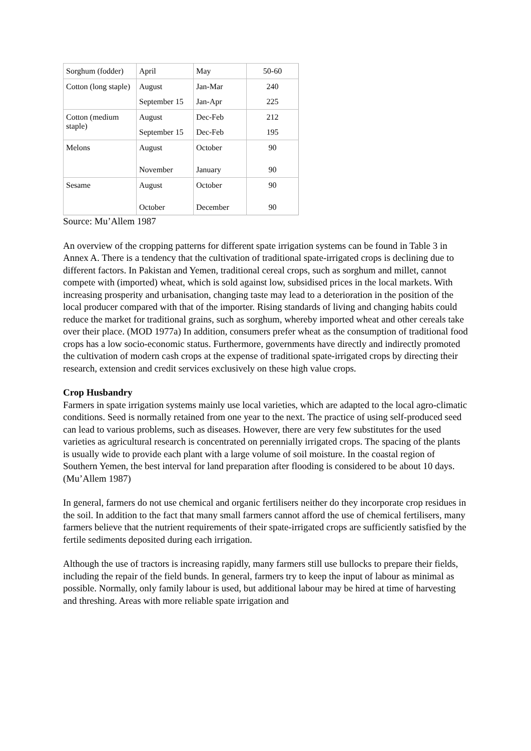| Sorghum (fodder) | April | May | 50-60 |
| Cotton (long staple) | August | Jan-Mar | 240 |
| | September 15 | Jan-Apr | 225 |
| Cotton (medium staple) | August | Dec-Feb | 212 |
| | September 15 | Dec-Feb | 195 |
| Melons | August | October | 90 |
| | November | January | 90 |
| Sesame | August | October | 90 |
| | October | December | 90 |
Source: Mu’Allem 1987
An overview of the cropping patterns for different spate irrigation systems can be found in Table 3 in Annex A. There is a tendency that the cultivation of traditional spate-irrigated crops is declining due to different factors. In Pakistan and Yemen, traditional cereal crops, such as sorghum and millet, cannot compete with (imported) wheat, which is sold against low, subsidised prices in the local markets. With increasing prosperity and urbanisation, changing taste may lead to a deterioration in the position of the local producer compared with that of the importer. Rising standards of living and changing habits could reduce the market for traditional grains, such as sorghum, whereby imported wheat and other cereals take over their place. (MOD 1977a) In addition, consumers prefer wheat as the consumption of traditional food crops has a low socio-economic status. Furthermore, governments have directly and indirectly promoted the cultivation of modern cash crops at the expense of traditional spate-irrigated crops by directing their research, extension and credit services exclusively on these high value crops.
Crop Husbandry
Farmers in spate irrigation systems mainly use local varieties, which are adapted to the local agro-climatic conditions. Seed is normally retained from one year to the next. The practice of using self-produced seed can lead to various problems, such as diseases. However, there are very few substitutes for the used varieties as agricultural research is concentrated on perennially irrigated crops. The spacing of the plants is usually wide to provide each plant with a large volume of soil moisture. In the coastal region of Southern Yemen, the best interval for land preparation after flooding is considered to be about 10 days. (Mu’Allem 1987)
In general, farmers do not use chemical and organic fertilisers neither do they incorporate crop residues in the soil. In addition to the fact that many small farmers cannot afford the use of chemical fertilisers, many farmers believe that the nutrient requirements of their spate-irrigated crops are sufficiently satisfied by the fertile sediments deposited during each irrigation.
Although the use of tractors is increasing rapidly, many farmers still use bullocks to prepare their fields, including the repair of the field bunds. In general, farmers try to keep the input of labour as minimal as possible. Normally, only family labour is used, but additional labour may be hired at time of harvesting and threshing. Areas with more reliable spate irrigation and